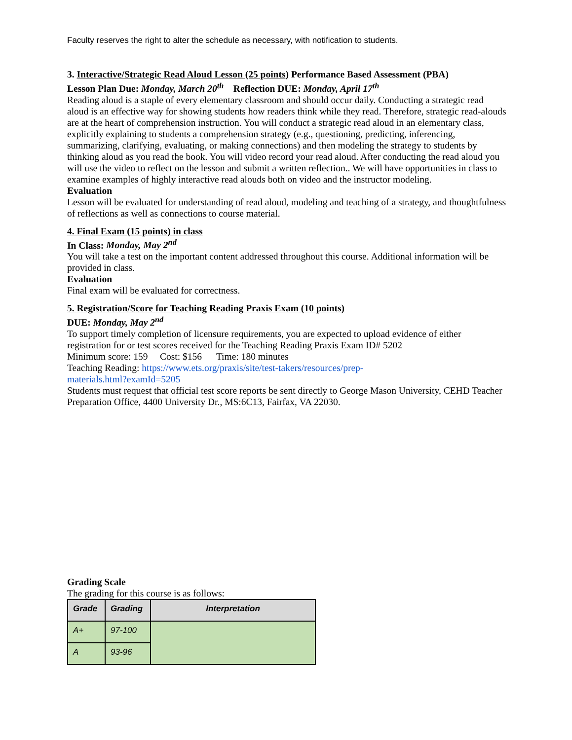Faculty reserves the right to alter the schedule as necessary, with notification to students.
3. Interactive/Strategic Read Aloud Lesson (25 points) Performance Based Assessment (PBA)
Lesson Plan Due: Monday, March 20<sup>th</sup> Reflection DUE: Monday, April 17<sup>th</sup>
Reading aloud is a staple of every elementary classroom and should occur daily. Conducting a strategic read aloud is an effective way for showing students how readers think while they read. Therefore, strategic read-alouds are at the heart of comprehension instruction. You will conduct a strategic read aloud in an elementary class, explicitly explaining to students a comprehension strategy (e.g., questioning, predicting, inferencing, summarizing, clarifying, evaluating, or making connections) and then modeling the strategy to students by thinking aloud as you read the book. You will video record your read aloud. After conducting the read aloud you will use the video to reflect on the lesson and submit a written reflection.. We will have opportunities in class to examine examples of highly interactive read alouds both on video and the instructor modeling.
Evaluation
Lesson will be evaluated for understanding of read aloud, modeling and teaching of a strategy, and thoughtfulness of reflections as well as connections to course material.
4. Final Exam (15 points) in class
In Class: Monday, May 2<sup>nd</sup>
You will take a test on the important content addressed throughout this course. Additional information will be provided in class.
Evaluation
Final exam will be evaluated for correctness.
5. Registration/Score for Teaching Reading Praxis Exam (10 points)
DUE: Monday, May 2<sup>nd</sup>
To support timely completion of licensure requirements, you are expected to upload evidence of either registration for or test scores received for the Teaching Reading Praxis Exam ID# 5202
Minimum score: 159 Cost: $156 Time: 180 minutes
Teaching Reading: https://www.ets.org/praxis/site/test-takers/resources/prep-
materials.html?examId=5205
Students must request that official test score reports be sent directly to George Mason University, CEHD Teacher Preparation Office, 4400 University Dr., MS:6C13, Fairfax, VA 22030.
Grading Scale
The grading for this course is as follows:
| Grade | Grading | Interpretation |
| --- | --- | --- |
| A+ | 97-100 | |
| A | 93-96 | |